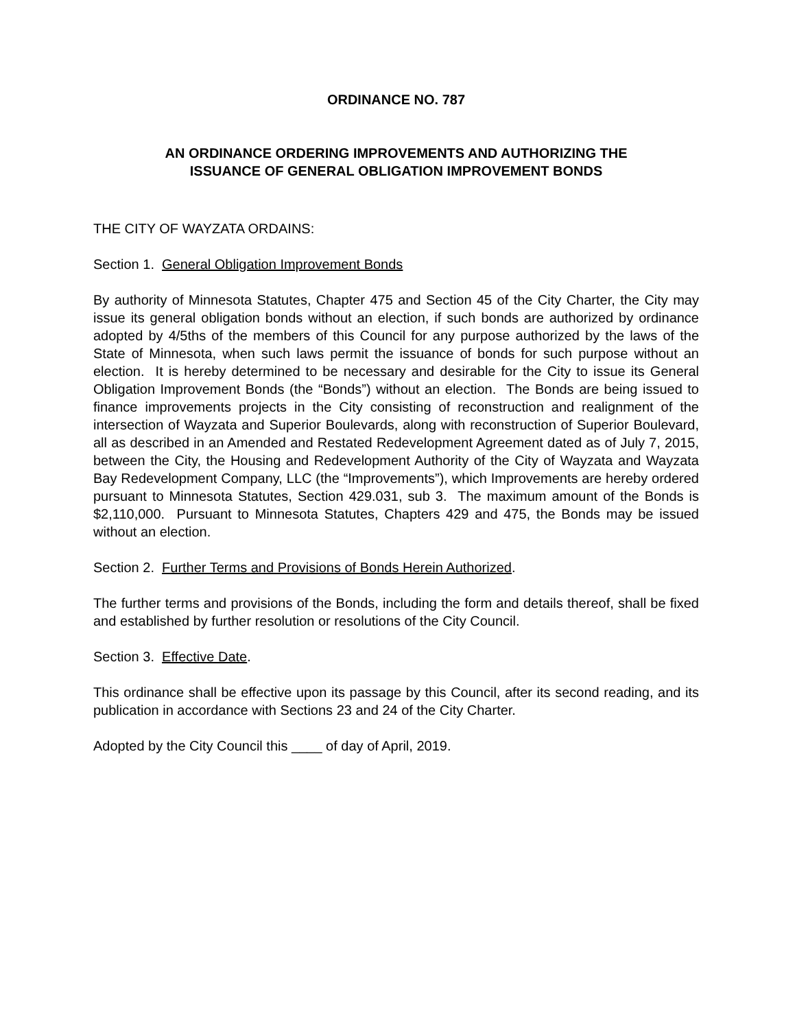ORDINANCE NO. 787
AN ORDINANCE ORDERING IMPROVEMENTS AND AUTHORIZING THE
ISSUANCE OF GENERAL OBLIGATION IMPROVEMENT BONDS
THE CITY OF WAYZATA ORDAINS:
Section 1. General Obligation Improvement Bonds
By authority of Minnesota Statutes, Chapter 475 and Section 45 of the City Charter, the City may issue its general obligation bonds without an election, if such bonds are authorized by ordinance adopted by 4/5ths of the members of this Council for any purpose authorized by the laws of the State of Minnesota, when such laws permit the issuance of bonds for such purpose without an election. It is hereby determined to be necessary and desirable for the City to issue its General Obligation Improvement Bonds (the “Bonds”) without an election. The Bonds are being issued to finance improvements projects in the City consisting of reconstruction and realignment of the intersection of Wayzata and Superior Boulevards, along with reconstruction of Superior Boulevard, all as described in an Amended and Restated Redevelopment Agreement dated as of July 7, 2015, between the City, the Housing and Redevelopment Authority of the City of Wayzata and Wayzata Bay Redevelopment Company, LLC (the “Improvements”), which Improvements are hereby ordered pursuant to Minnesota Statutes, Section 429.031, sub 3. The maximum amount of the Bonds is $2,110,000. Pursuant to Minnesota Statutes, Chapters 429 and 475, the Bonds may be issued without an election.
Section 2. Further Terms and Provisions of Bonds Herein Authorized.
The further terms and provisions of the Bonds, including the form and details thereof, shall be fixed and established by further resolution or resolutions of the City Council.
Section 3. Effective Date.
This ordinance shall be effective upon its passage by this Council, after its second reading, and its publication in accordance with Sections 23 and 24 of the City Charter.
Adopted by the City Council this ____ of day of April, 2019.